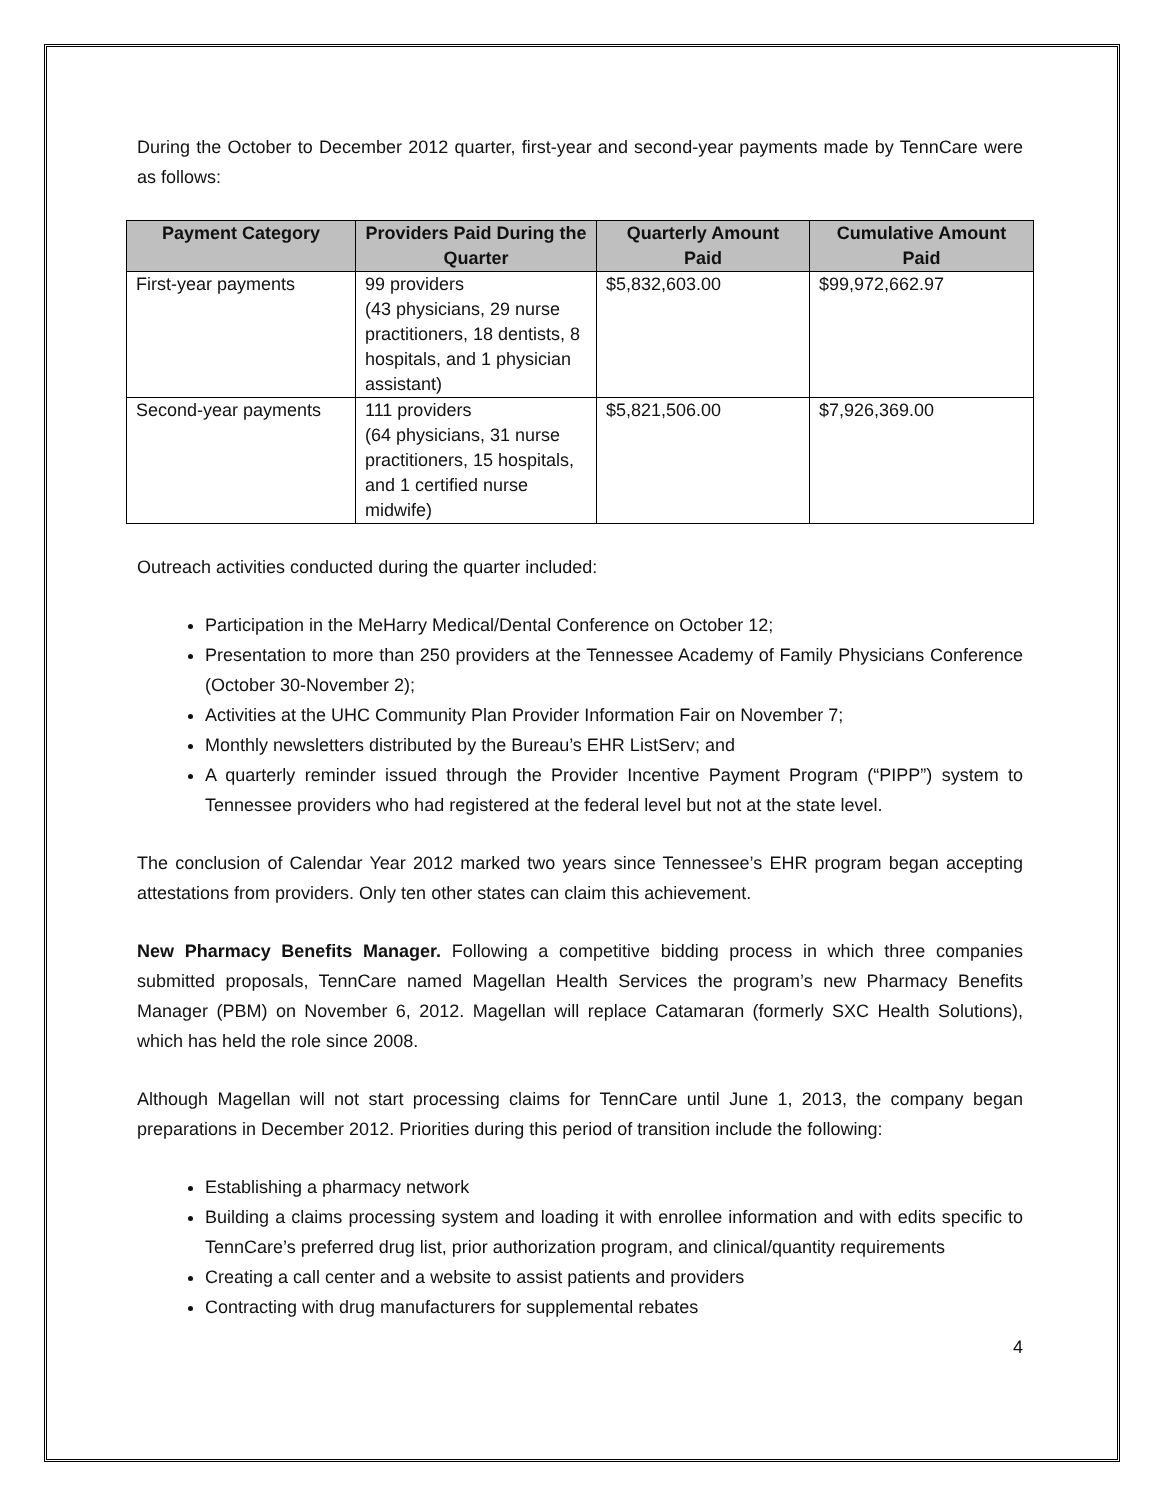During the October to December 2012 quarter, first-year and second-year payments made by TennCare were as follows:
| Payment Category | Providers Paid During the Quarter | Quarterly Amount Paid | Cumulative Amount Paid |
| --- | --- | --- | --- |
| First-year payments | 99 providers (43 physicians, 29 nurse practitioners, 18 dentists, 8 hospitals, and 1 physician assistant) | $5,832,603.00 | $99,972,662.97 |
| Second-year payments | 111 providers (64 physicians, 31 nurse practitioners, 15 hospitals, and 1 certified nurse midwife) | $5,821,506.00 | $7,926,369.00 |
Outreach activities conducted during the quarter included:
Participation in the MeHarry Medical/Dental Conference on October 12;
Presentation to more than 250 providers at the Tennessee Academy of Family Physicians Conference (October 30-November 2);
Activities at the UHC Community Plan Provider Information Fair on November 7;
Monthly newsletters distributed by the Bureau’s EHR ListServ; and
A quarterly reminder issued through the Provider Incentive Payment Program (“PIPP”) system to Tennessee providers who had registered at the federal level but not at the state level.
The conclusion of Calendar Year 2012 marked two years since Tennessee’s EHR program began accepting attestations from providers. Only ten other states can claim this achievement.
New Pharmacy Benefits Manager. Following a competitive bidding process in which three companies submitted proposals, TennCare named Magellan Health Services the program’s new Pharmacy Benefits Manager (PBM) on November 6, 2012. Magellan will replace Catamaran (formerly SXC Health Solutions), which has held the role since 2008.
Although Magellan will not start processing claims for TennCare until June 1, 2013, the company began preparations in December 2012. Priorities during this period of transition include the following:
Establishing a pharmacy network
Building a claims processing system and loading it with enrollee information and with edits specific to TennCare’s preferred drug list, prior authorization program, and clinical/quantity requirements
Creating a call center and a website to assist patients and providers
Contracting with drug manufacturers for supplemental rebates
4